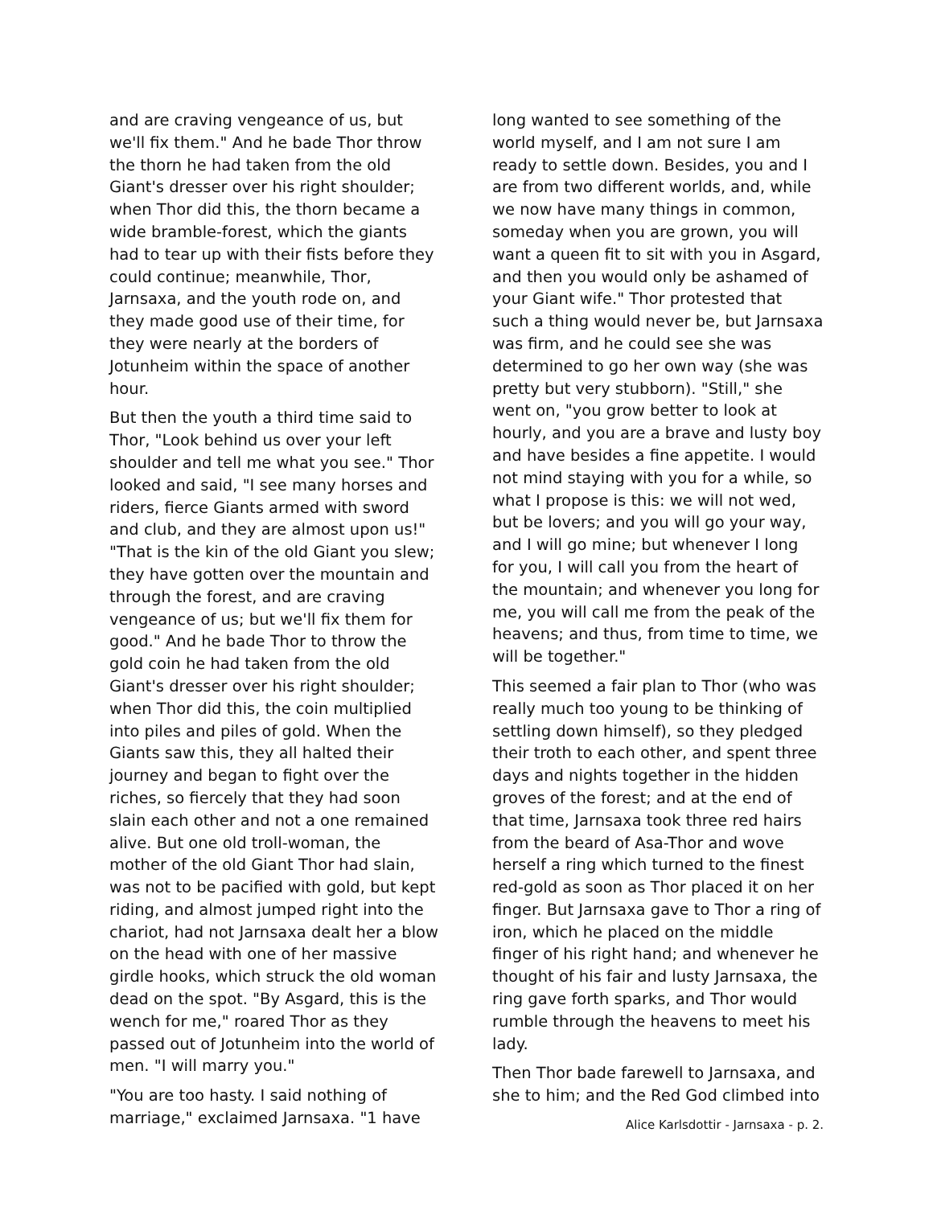and are craving vengeance of us, but we'll fix them." And he bade Thor throw the thorn he had taken from the old Giant's dresser over his right shoulder; when Thor did this, the thorn became a wide bramble-forest, which the giants had to tear up with their fists before they could continue; meanwhile, Thor, Jarnsaxa, and the youth rode on, and they made good use of their time, for they were nearly at the borders of Jotunheim within the space of another hour.
But then the youth a third time said to Thor, "Look behind us over your left shoulder and tell me what you see." Thor looked and said, "I see many horses and riders, fierce Giants armed with sword and club, and they are almost upon us!" "That is the kin of the old Giant you slew; they have gotten over the mountain and through the forest, and are craving vengeance of us; but we'll fix them for good." And he bade Thor to throw the gold coin he had taken from the old Giant's dresser over his right shoulder; when Thor did this, the coin multiplied into piles and piles of gold. When the Giants saw this, they all halted their journey and began to fight over the riches, so fiercely that they had soon slain each other and not a one remained alive. But one old troll-woman, the mother of the old Giant Thor had slain, was not to be pacified with gold, but kept riding, and almost jumped right into the chariot, had not Jarnsaxa dealt her a blow on the head with one of her massive girdle hooks, which struck the old woman dead on the spot. "By Asgard, this is the wench for me," roared Thor as they passed out of Jotunheim into the world of men. "I will marry you."
"You are too hasty. I said nothing of marriage," exclaimed Jarnsaxa. "1 have
long wanted to see something of the world myself, and I am not sure I am ready to settle down. Besides, you and I are from two different worlds, and, while we now have many things in common, someday when you are grown, you will want a queen fit to sit with you in Asgard, and then you would only be ashamed of your Giant wife." Thor protested that such a thing would never be, but Jarnsaxa was firm, and he could see she was determined to go her own way (she was pretty but very stubborn). "Still," she went on, "you grow better to look at hourly, and you are a brave and lusty boy and have besides a fine appetite. I would not mind staying with you for a while, so what I propose is this: we will not wed, but be lovers; and you will go your way, and I will go mine; but whenever I long for you, I will call you from the heart of the mountain; and whenever you long for me, you will call me from the peak of the heavens; and thus, from time to time, we will be together."
This seemed a fair plan to Thor (who was really much too young to be thinking of settling down himself), so they pledged their troth to each other, and spent three days and nights together in the hidden groves of the forest; and at the end of that time, Jarnsaxa took three red hairs from the beard of Asa-Thor and wove herself a ring which turned to the finest red-gold as soon as Thor placed it on her finger. But Jarnsaxa gave to Thor a ring of iron, which he placed on the middle finger of his right hand; and whenever he thought of his fair and lusty Jarnsaxa, the ring gave forth sparks, and Thor would rumble through the heavens to meet his lady.
Then Thor bade farewell to Jarnsaxa, and she to him; and the Red God climbed into
Alice Karlsdottir - Jarnsaxa - p. 2.